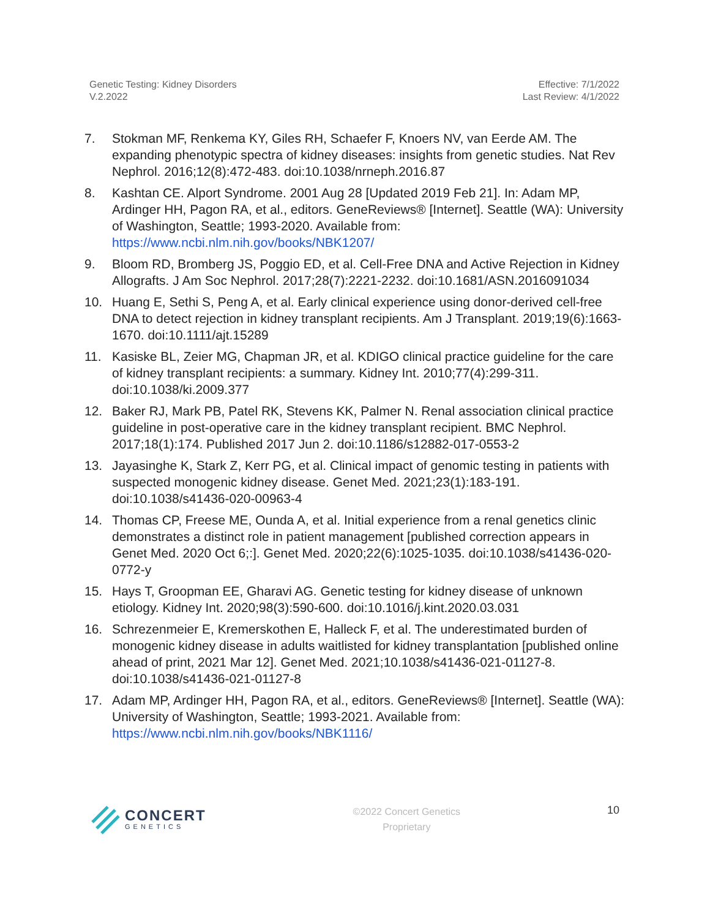Genetic Testing: Kidney Disorders
V.2.2022
Effective: 7/1/2022
Last Review: 4/1/2022
7. Stokman MF, Renkema KY, Giles RH, Schaefer F, Knoers NV, van Eerde AM. The expanding phenotypic spectra of kidney diseases: insights from genetic studies. Nat Rev Nephrol. 2016;12(8):472-483. doi:10.1038/nrneph.2016.87
8. Kashtan CE. Alport Syndrome. 2001 Aug 28 [Updated 2019 Feb 21]. In: Adam MP, Ardinger HH, Pagon RA, et al., editors. GeneReviews® [Internet]. Seattle (WA): University of Washington, Seattle; 1993-2020. Available from: https://www.ncbi.nlm.nih.gov/books/NBK1207/
9. Bloom RD, Bromberg JS, Poggio ED, et al. Cell-Free DNA and Active Rejection in Kidney Allografts. J Am Soc Nephrol. 2017;28(7):2221-2232. doi:10.1681/ASN.2016091034
10. Huang E, Sethi S, Peng A, et al. Early clinical experience using donor-derived cell-free DNA to detect rejection in kidney transplant recipients. Am J Transplant. 2019;19(6):1663-1670. doi:10.1111/ajt.15289
11. Kasiske BL, Zeier MG, Chapman JR, et al. KDIGO clinical practice guideline for the care of kidney transplant recipients: a summary. Kidney Int. 2010;77(4):299-311. doi:10.1038/ki.2009.377
12. Baker RJ, Mark PB, Patel RK, Stevens KK, Palmer N. Renal association clinical practice guideline in post-operative care in the kidney transplant recipient. BMC Nephrol. 2017;18(1):174. Published 2017 Jun 2. doi:10.1186/s12882-017-0553-2
13. Jayasinghe K, Stark Z, Kerr PG, et al. Clinical impact of genomic testing in patients with suspected monogenic kidney disease. Genet Med. 2021;23(1):183-191. doi:10.1038/s41436-020-00963-4
14. Thomas CP, Freese ME, Ounda A, et al. Initial experience from a renal genetics clinic demonstrates a distinct role in patient management [published correction appears in Genet Med. 2020 Oct 6;:]. Genet Med. 2020;22(6):1025-1035. doi:10.1038/s41436-020-0772-y
15. Hays T, Groopman EE, Gharavi AG. Genetic testing for kidney disease of unknown etiology. Kidney Int. 2020;98(3):590-600. doi:10.1016/j.kint.2020.03.031
16. Schrezenmeier E, Kremerskothen E, Halleck F, et al. The underestimated burden of monogenic kidney disease in adults waitlisted for kidney transplantation [published online ahead of print, 2021 Mar 12]. Genet Med. 2021;10.1038/s41436-021-01127-8. doi:10.1038/s41436-021-01127-8
17. Adam MP, Ardinger HH, Pagon RA, et al., editors. GeneReviews® [Internet]. Seattle (WA): University of Washington, Seattle; 1993-2021. Available from: https://www.ncbi.nlm.nih.gov/books/NBK1116/
CONCERT
GENETICS
©2022 Concert Genetics
Proprietary
10